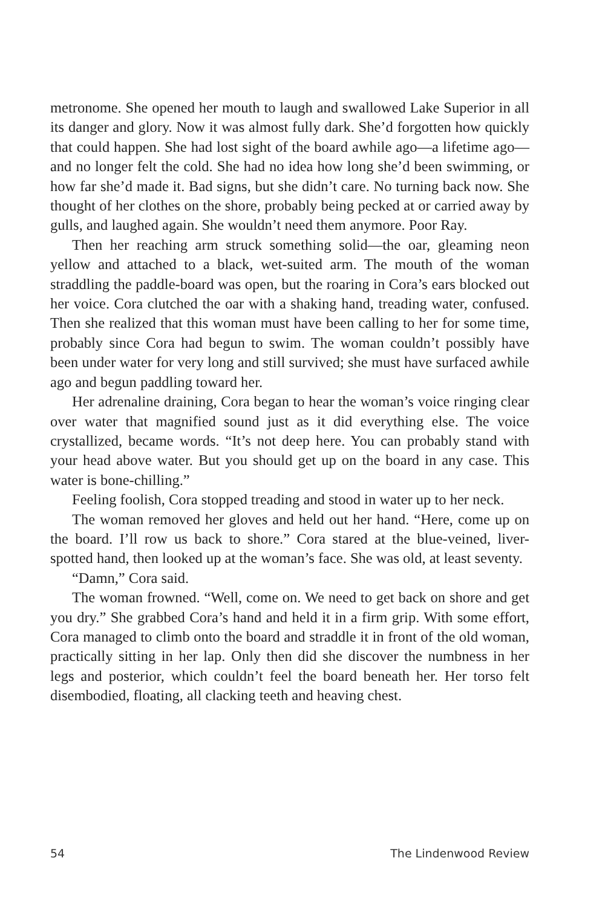metronome. She opened her mouth to laugh and swallowed Lake Superior in all its danger and glory. Now it was almost fully dark. She’d forgotten how quickly that could happen. She had lost sight of the board awhile ago—a lifetime ago—and no longer felt the cold. She had no idea how long she’d been swimming, or how far she’d made it. Bad signs, but she didn’t care. No turning back now. She thought of her clothes on the shore, probably being pecked at or carried away by gulls, and laughed again. She wouldn’t need them anymore. Poor Ray.
Then her reaching arm struck something solid—the oar, gleaming neon yellow and attached to a black, wet-suited arm. The mouth of the woman straddling the paddle-board was open, but the roaring in Cora’s ears blocked out her voice. Cora clutched the oar with a shaking hand, treading water, confused. Then she realized that this woman must have been calling to her for some time, probably since Cora had begun to swim. The woman couldn’t possibly have been under water for very long and still survived; she must have surfaced awhile ago and begun paddling toward her.
Her adrenaline draining, Cora began to hear the woman’s voice ringing clear over water that magnified sound just as it did everything else. The voice crystallized, became words. “It’s not deep here. You can probably stand with your head above water. But you should get up on the board in any case. This water is bone-chilling.”
Feeling foolish, Cora stopped treading and stood in water up to her neck.
The woman removed her gloves and held out her hand. “Here, come up on the board. I’ll row us back to shore.” Cora stared at the blue-veined, liver-spotted hand, then looked up at the woman’s face. She was old, at least seventy.
“Damn,” Cora said.
The woman frowned. “Well, come on. We need to get back on shore and get you dry.” She grabbed Cora’s hand and held it in a firm grip. With some effort, Cora managed to climb onto the board and straddle it in front of the old woman, practically sitting in her lap. Only then did she discover the numbness in her legs and posterior, which couldn’t feel the board beneath her. Her torso felt disembodied, floating, all clacking teeth and heaving chest.
54 The Lindenwood Review